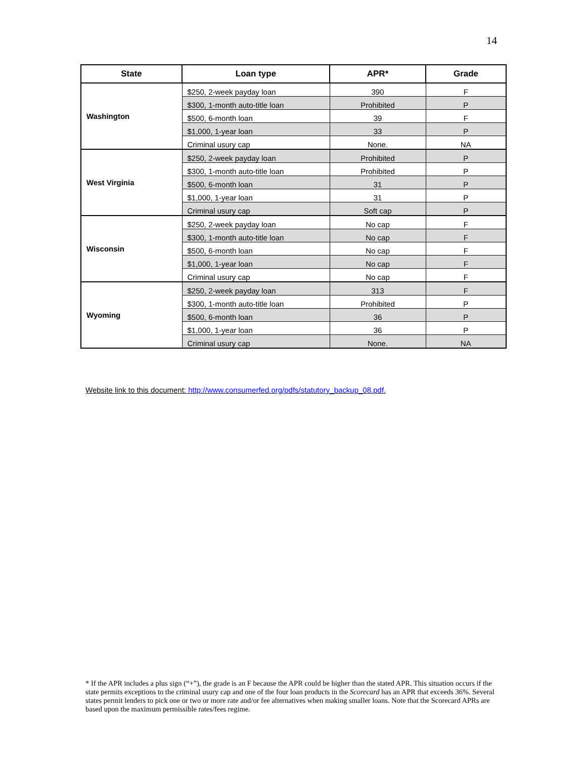14
| State | Loan type | APR* | Grade |
| --- | --- | --- | --- |
| Washington | $250, 2-week payday loan | 390 | F |
| | $300, 1-month auto-title loan | Prohibited | P |
| | $500, 6-month loan | 39 | F |
| | $1,000, 1-year loan | 33 | P |
| | Criminal usury cap | None. | NA |
| West Virginia | $250, 2-week payday loan | Prohibited | P |
| | $300, 1-month auto-title loan | Prohibited | P |
| | $500, 6-month loan | 31 | P |
| | $1,000, 1-year loan | 31 | P |
| | Criminal usury cap | Soft cap | P |
| Wisconsin | $250, 2-week payday loan | No cap | F |
| | $300, 1-month auto-title loan | No cap | F |
| | $500, 6-month loan | No cap | F |
| | $1,000, 1-year loan | No cap | F |
| | Criminal usury cap | No cap | F |
| Wyoming | $250, 2-week payday loan | 313 | F |
| | $300, 1-month auto-title loan | Prohibited | P |
| | $500, 6-month loan | 36 | P |
| | $1,000, 1-year loan | 36 | P |
| | Criminal usury cap | None. | NA |
Website link to this document: http://www.consumerfed.org/pdfs/statutory_backup_08.pdf.
* If the APR includes a plus sign (“+”), the grade is an F because the APR could be higher than the stated APR. This situation occurs if the state permits exceptions to the criminal usury cap and one of the four loan products in the Scorecard has an APR that exceeds 36%. Several states permit lenders to pick one or two or more rate and/or fee alternatives when making smaller loans. Note that the Scorecard APRs are based upon the maximum permissible rates/fees regime.